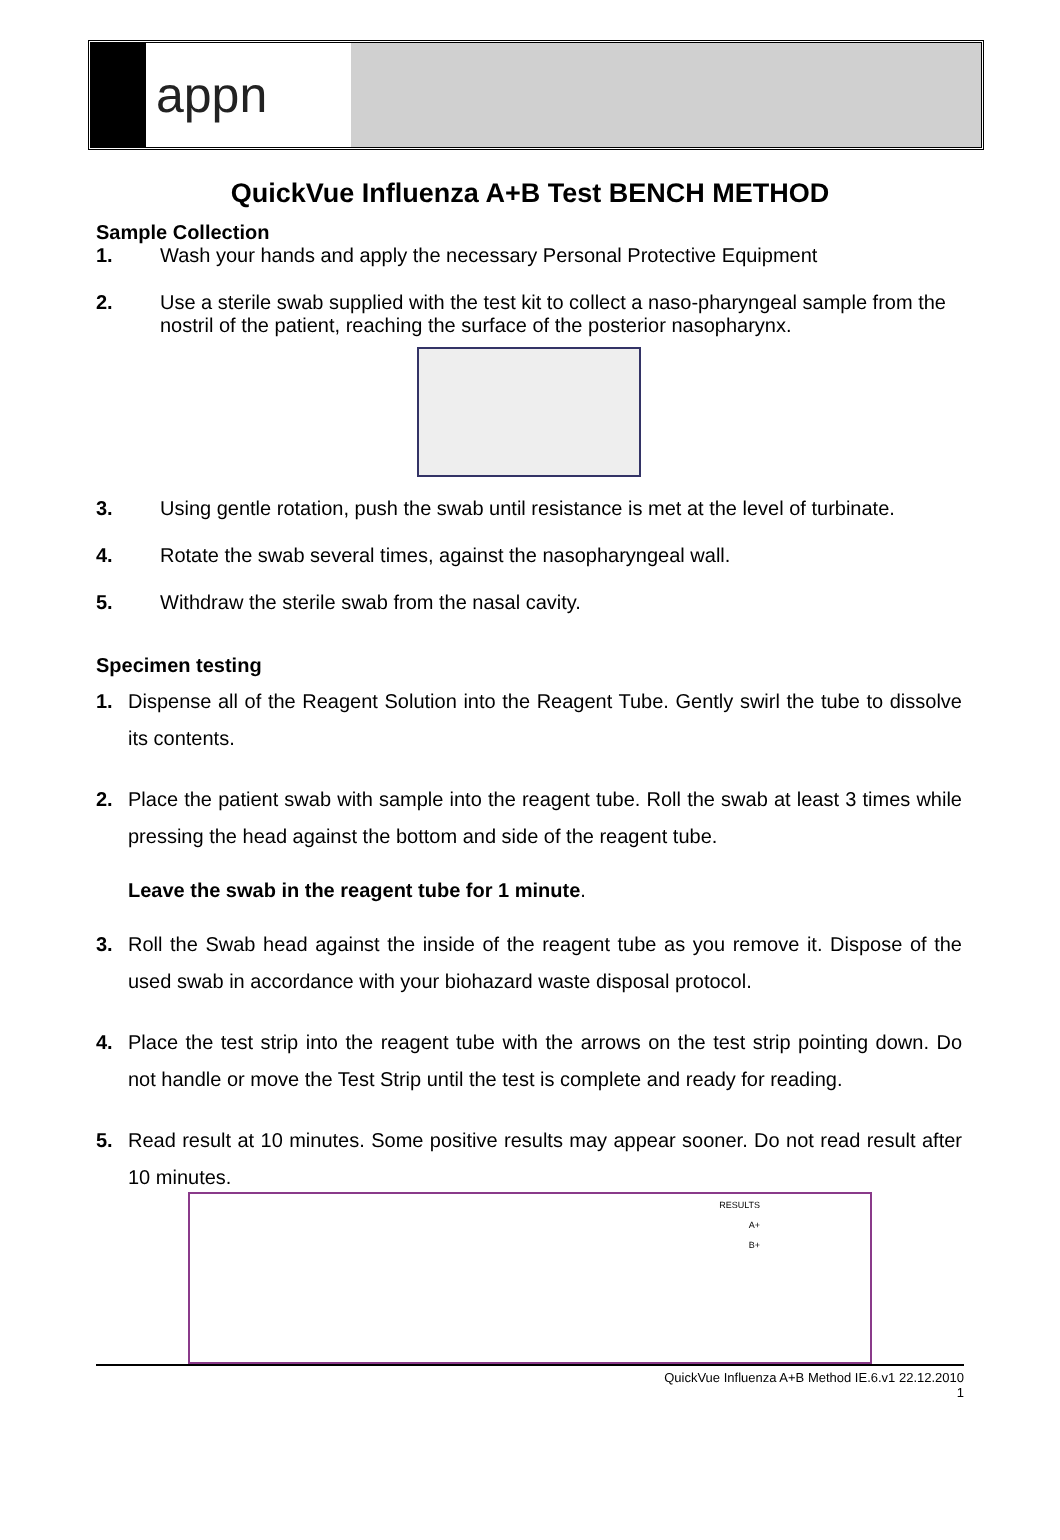appn
QuickVue Influenza A+B Test BENCH METHOD
Sample Collection
1. Wash your hands and apply the necessary Personal Protective Equipment
2. Use a sterile swab supplied with the test kit to collect a naso-pharyngeal sample from the nostril of the patient, reaching the surface of the posterior nasopharynx.
3. Using gentle rotation, push the swab until resistance is met at the level of turbinate.
4. Rotate the swab several times, against the nasopharyngeal wall.
5. Withdraw the sterile swab from the nasal cavity.
Specimen testing
1. Dispense all of the Reagent Solution into the Reagent Tube. Gently swirl the tube to dissolve its contents.
2. Place the patient swab with sample into the reagent tube. Roll the swab at least 3 times while pressing the head against the bottom and side of the reagent tube.
Leave the swab in the reagent tube for 1 minute.
3. Roll the Swab head against the inside of the reagent tube as you remove it. Dispose of the used swab in accordance with your biohazard waste disposal protocol.
4. Place the test strip into the reagent tube with the arrows on the test strip pointing down. Do not handle or move the Test Strip until the test is complete and ready for reading.
5. Read result at 10 minutes. Some positive results may appear sooner. Do not read result after 10 minutes.
RESULTS
A+
B+
QuickVue Influenza A+B Method IE.6.v1 22.12.2010
1